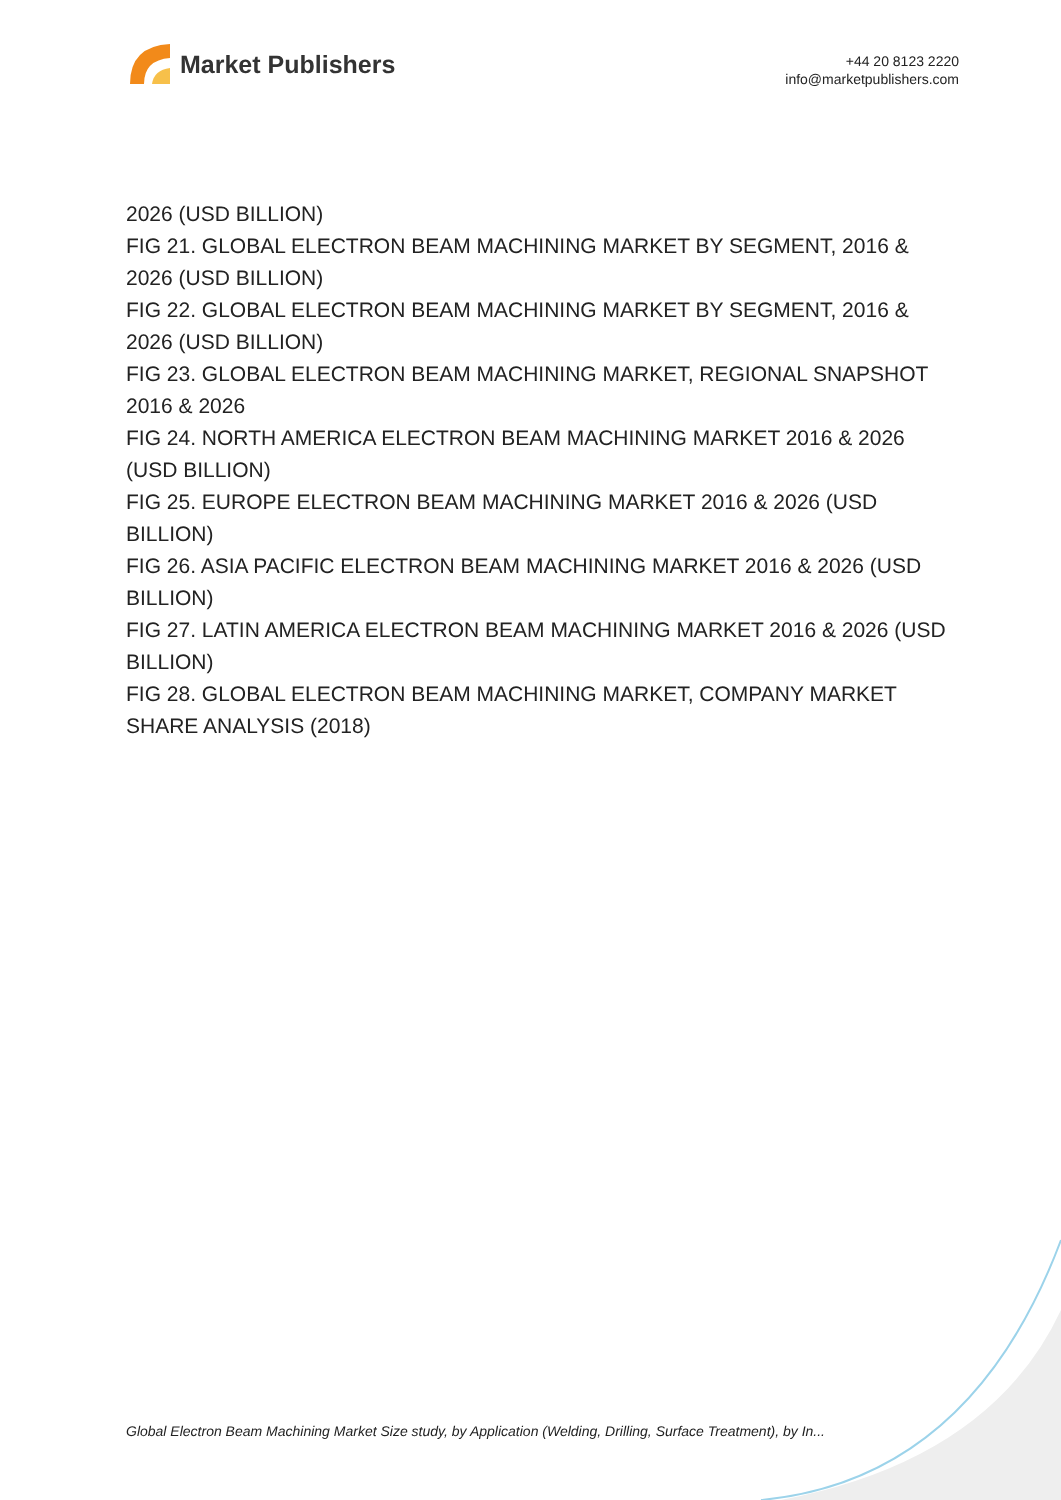Market Publishers
+44 20 8123 2220
info@marketpublishers.com
2026 (USD BILLION)
FIG 21. GLOBAL ELECTRON BEAM MACHINING MARKET BY SEGMENT, 2016 & 2026 (USD BILLION)
FIG 22. GLOBAL ELECTRON BEAM MACHINING MARKET BY SEGMENT, 2016 & 2026 (USD BILLION)
FIG 23. GLOBAL ELECTRON BEAM MACHINING MARKET, REGIONAL SNAPSHOT 2016 & 2026
FIG 24. NORTH AMERICA ELECTRON BEAM MACHINING MARKET 2016 & 2026 (USD BILLION)
FIG 25. EUROPE ELECTRON BEAM MACHINING MARKET 2016 & 2026 (USD BILLION)
FIG 26. ASIA PACIFIC ELECTRON BEAM MACHINING MARKET 2016 & 2026 (USD BILLION)
FIG 27. LATIN AMERICA ELECTRON BEAM MACHINING MARKET 2016 & 2026 (USD BILLION)
FIG 28. GLOBAL ELECTRON BEAM MACHINING MARKET, COMPANY MARKET SHARE ANALYSIS (2018)
Global Electron Beam Machining Market Size study, by Application (Welding, Drilling, Surface Treatment), by In...